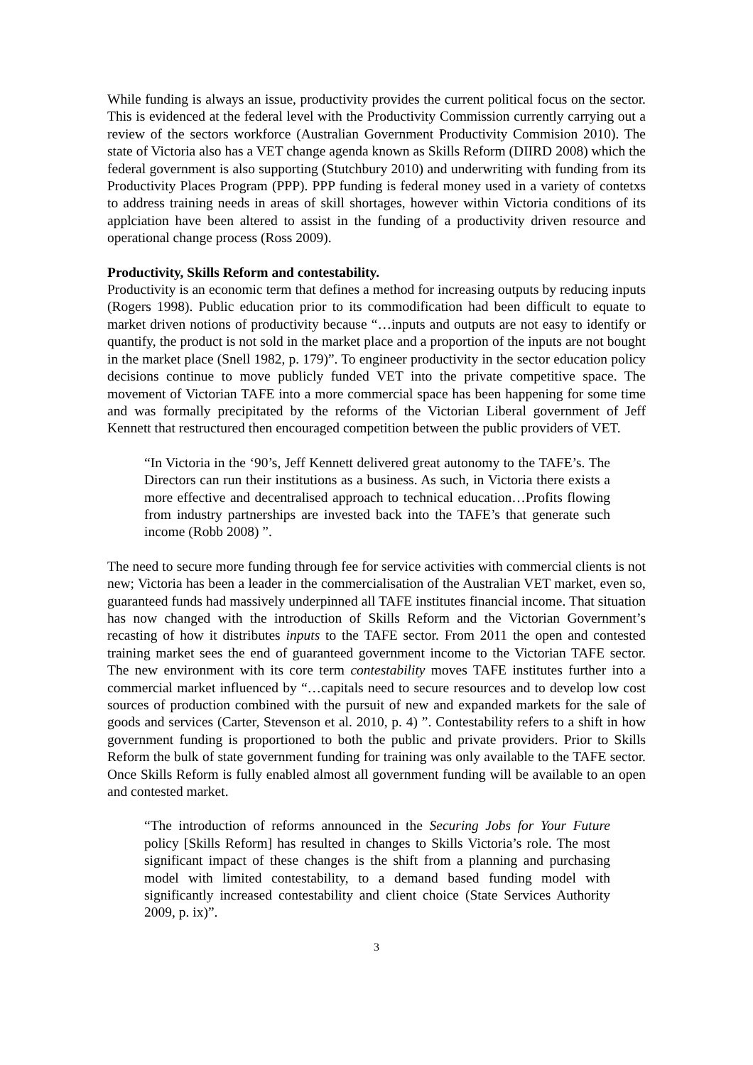While funding is always an issue, productivity provides the current political focus on the sector. This is evidenced at the federal level with the Productivity Commission currently carrying out a review of the sectors workforce (Australian Government Productivity Commision 2010). The state of Victoria also has a VET change agenda known as Skills Reform (DIIRD 2008) which the federal government is also supporting (Stutchbury 2010) and underwriting with funding from its Productivity Places Program (PPP). PPP funding is federal money used in a variety of contetxs to address training needs in areas of skill shortages, however within Victoria conditions of its applciation have been altered to assist in the funding of a productivity driven resource and operational change process (Ross 2009).
Productivity, Skills Reform and contestability.
Productivity is an economic term that defines a method for increasing outputs by reducing inputs (Rogers 1998). Public education prior to its commodification had been difficult to equate to market driven notions of productivity because “…inputs and outputs are not easy to identify or quantify, the product is not sold in the market place and a proportion of the inputs are not bought in the market place (Snell 1982, p. 179)”. To engineer productivity in the sector education policy decisions continue to move publicly funded VET into the private competitive space. The movement of Victorian TAFE into a more commercial space has been happening for some time and was formally precipitated by the reforms of the Victorian Liberal government of Jeff Kennett that restructured then encouraged competition between the public providers of VET.
“In Victoria in the ‘90’s, Jeff Kennett delivered great autonomy to the TAFE’s. The Directors can run their institutions as a business. As such, in Victoria there exists a more effective and decentralised approach to technical education…Profits flowing from industry partnerships are invested back into the TAFE’s that generate such income (Robb 2008) ”.
The need to secure more funding through fee for service activities with commercial clients is not new; Victoria has been a leader in the commercialisation of the Australian VET market, even so, guaranteed funds had massively underpinned all TAFE institutes financial income. That situation has now changed with the introduction of Skills Reform and the Victorian Government’s recasting of how it distributes inputs to the TAFE sector. From 2011 the open and contested training market sees the end of guaranteed government income to the Victorian TAFE sector. The new environment with its core term contestability moves TAFE institutes further into a commercial market influenced by “…capitals need to secure resources and to develop low cost sources of production combined with the pursuit of new and expanded markets for the sale of goods and services (Carter, Stevenson et al. 2010, p. 4) ”. Contestability refers to a shift in how government funding is proportioned to both the public and private providers. Prior to Skills Reform the bulk of state government funding for training was only available to the TAFE sector. Once Skills Reform is fully enabled almost all government funding will be available to an open and contested market.
“The introduction of reforms announced in the Securing Jobs for Your Future policy [Skills Reform] has resulted in changes to Skills Victoria’s role. The most significant impact of these changes is the shift from a planning and purchasing model with limited contestability, to a demand based funding model with significantly increased contestability and client choice (State Services Authority 2009, p. ix)”.
3